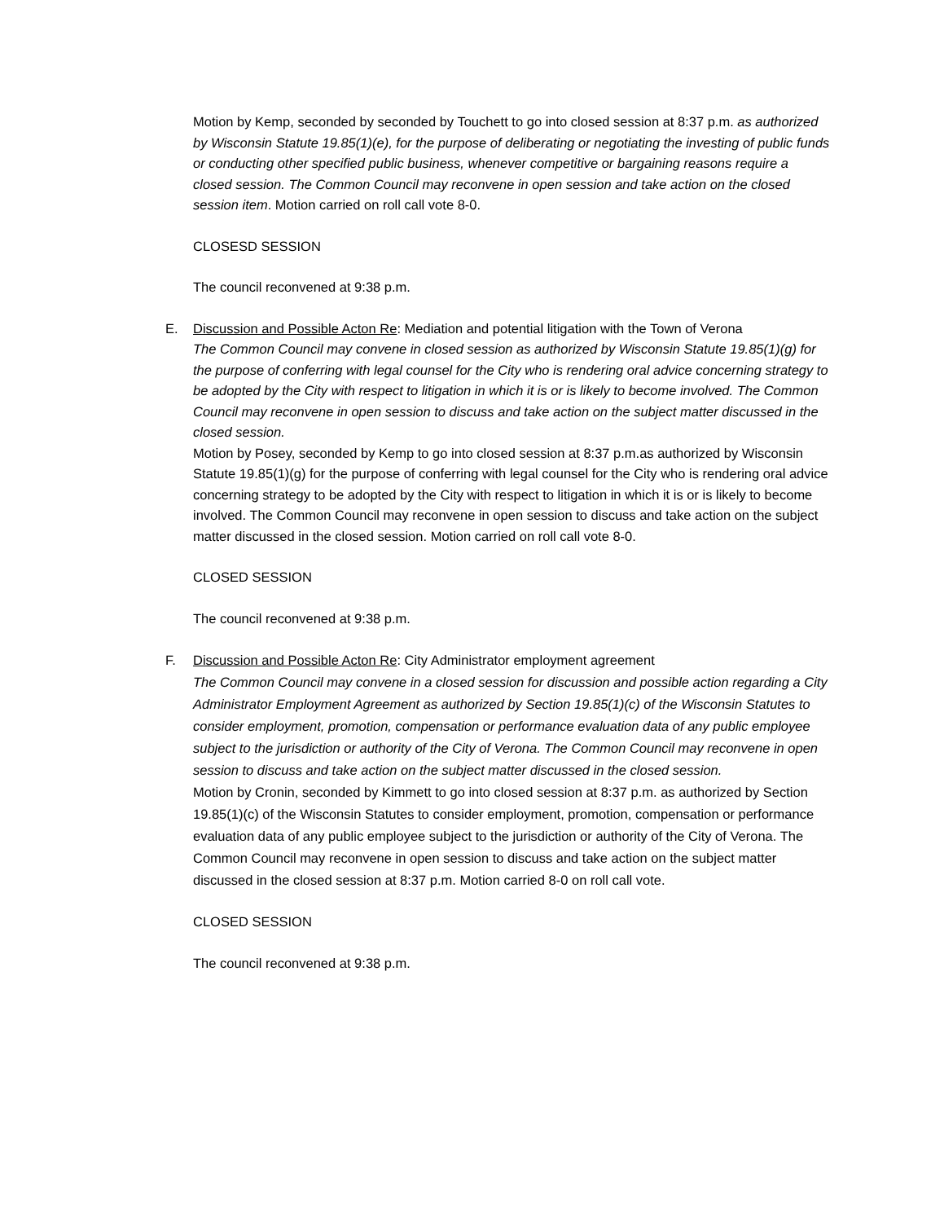Motion by Kemp, seconded by seconded by Touchett to go into closed session at 8:37 p.m. as authorized by Wisconsin Statute 19.85(1)(e), for the purpose of deliberating or negotiating the investing of public funds or conducting other specified public business, whenever competitive or bargaining reasons require a closed session. The Common Council may reconvene in open session and take action on the closed session item. Motion carried on roll call vote 8-0.
CLOSESD SESSION
The council reconvened at 9:38 p.m.
E. Discussion and Possible Acton Re: Mediation and potential litigation with the Town of Verona
The Common Council may convene in closed session as authorized by Wisconsin Statute 19.85(1)(g) for the purpose of conferring with legal counsel for the City who is rendering oral advice concerning strategy to be adopted by the City with respect to litigation in which it is or is likely to become involved. The Common Council may reconvene in open session to discuss and take action on the subject matter discussed in the closed session.
Motion by Posey, seconded by Kemp to go into closed session at 8:37 p.m.as authorized by Wisconsin Statute 19.85(1)(g) for the purpose of conferring with legal counsel for the City who is rendering oral advice concerning strategy to be adopted by the City with respect to litigation in which it is or is likely to become involved. The Common Council may reconvene in open session to discuss and take action on the subject matter discussed in the closed session. Motion carried on roll call vote 8-0.
CLOSED SESSION
The council reconvened at 9:38 p.m.
F. Discussion and Possible Acton Re: City Administrator employment agreement
The Common Council may convene in a closed session for discussion and possible action regarding a City Administrator Employment Agreement as authorized by Section 19.85(1)(c) of the Wisconsin Statutes to consider employment, promotion, compensation or performance evaluation data of any public employee subject to the jurisdiction or authority of the City of Verona. The Common Council may reconvene in open session to discuss and take action on the subject matter discussed in the closed session.
Motion by Cronin, seconded by Kimmett to go into closed session at 8:37 p.m. as authorized by Section 19.85(1)(c) of the Wisconsin Statutes to consider employment, promotion, compensation or performance evaluation data of any public employee subject to the jurisdiction or authority of the City of Verona. The Common Council may reconvene in open session to discuss and take action on the subject matter discussed in the closed session at 8:37 p.m. Motion carried 8-0 on roll call vote.
CLOSED SESSION
The council reconvened at 9:38 p.m.